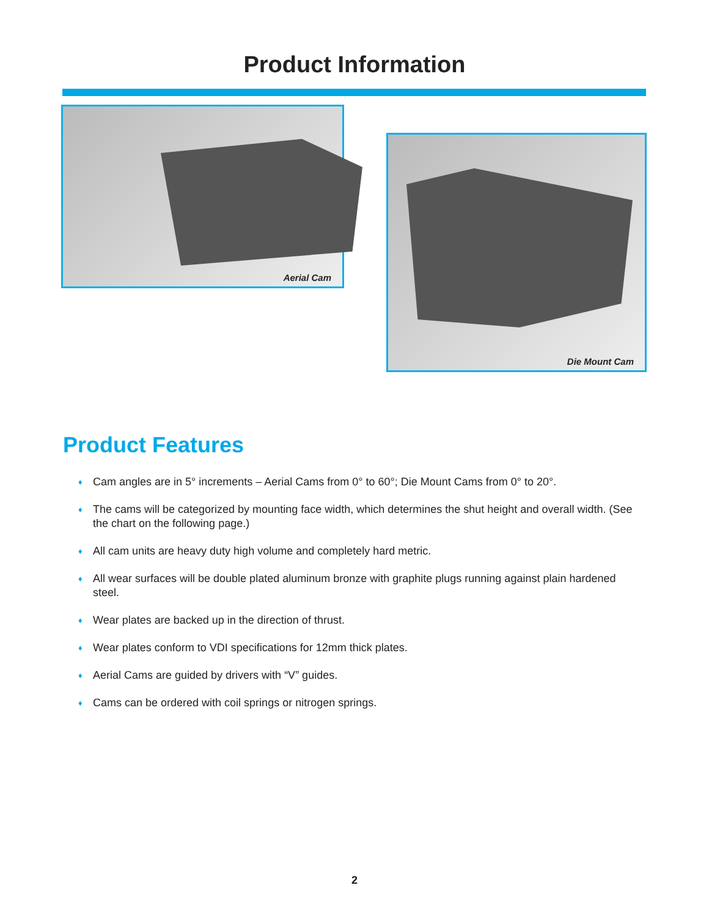Product Information
Aerial Cam
Die Mount Cam
Product Features
♦ Cam angles are in 5° increments – Aerial Cams from 0° to 60°; Die Mount Cams from 0° to 20°.
♦ The cams will be categorized by mounting face width, which determines the shut height and overall width. (See the chart on the following page.)
♦ All cam units are heavy duty high volume and completely hard metric.
♦ All wear surfaces will be double plated aluminum bronze with graphite plugs running against plain hardened steel.
♦ Wear plates are backed up in the direction of thrust.
♦ Wear plates conform to VDI specifications for 12mm thick plates.
♦ Aerial Cams are guided by drivers with “V” guides.
♦ Cams can be ordered with coil springs or nitrogen springs.
2